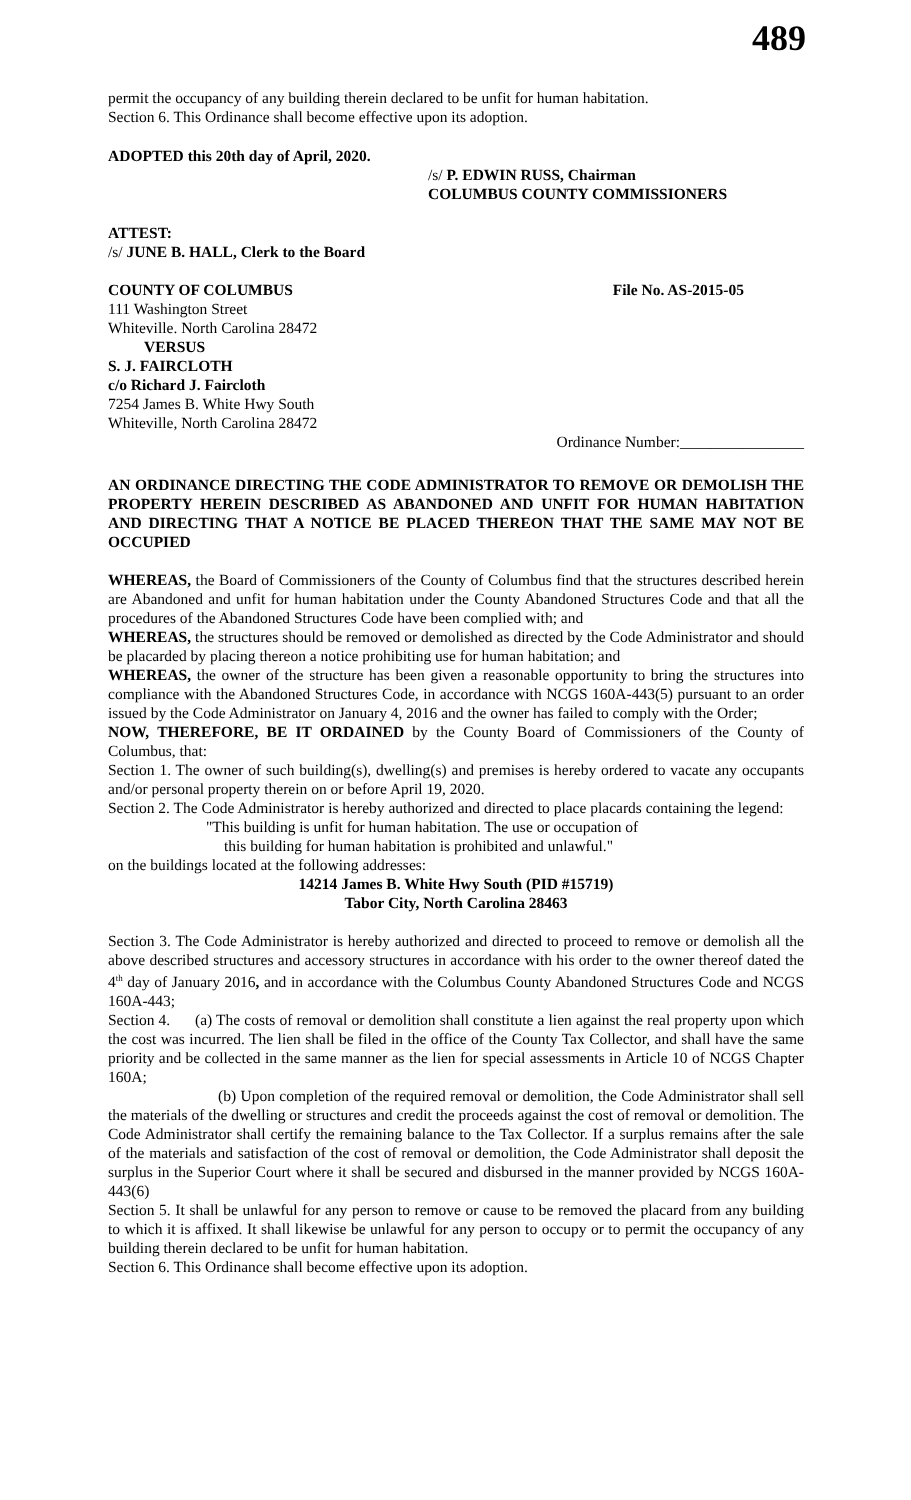489
permit the occupancy of any building therein declared to be unfit for human habitation.
Section 6. This Ordinance shall become effective upon its adoption.
ADOPTED this 20th day of April, 2020.
/s/ P. EDWIN RUSS, Chairman
COLUMBUS COUNTY COMMISSIONERS
ATTEST:
/s/ JUNE B. HALL, Clerk to the Board
COUNTY OF COLUMBUS File No. AS-2015-05
111 Washington Street
Whiteville. North Carolina 28472
VERSUS
S. J. FAIRCLOTH
c/o Richard J. Faircloth
7254 James B. White Hwy South
Whiteville, North Carolina 28472
Ordinance Number:________________
AN ORDINANCE DIRECTING THE CODE ADMINISTRATOR TO REMOVE OR DEMOLISH THE PROPERTY HEREIN DESCRIBED AS ABANDONED AND UNFIT FOR HUMAN HABITATION AND DIRECTING THAT A NOTICE BE PLACED THEREON THAT THE SAME MAY NOT BE OCCUPIED
WHEREAS, the Board of Commissioners of the County of Columbus find that the structures described herein are Abandoned and unfit for human habitation under the County Abandoned Structures Code and that all the procedures of the Abandoned Structures Code have been complied with; and
WHEREAS, the structures should be removed or demolished as directed by the Code Administrator and should be placarded by placing thereon a notice prohibiting use for human habitation; and
WHEREAS, the owner of the structure has been given a reasonable opportunity to bring the structures into compliance with the Abandoned Structures Code, in accordance with NCGS 160A-443(5) pursuant to an order issued by the Code Administrator on January 4, 2016 and the owner has failed to comply with the Order;
NOW, THEREFORE, BE IT ORDAINED by the County Board of Commissioners of the County of Columbus, that:
Section 1. The owner of such building(s), dwelling(s) and premises is hereby ordered to vacate any occupants and/or personal property therein on or before April 19, 2020.
Section 2. The Code Administrator is hereby authorized and directed to place placards containing the legend:
"This building is unfit for human habitation. The use or occupation of
this building for human habitation is prohibited and unlawful."
on the buildings located at the following addresses:
14214 James B. White Hwy South (PID #15719)
Tabor City, North Carolina 28463
Section 3. The Code Administrator is hereby authorized and directed to proceed to remove or demolish all the above described structures and accessory structures in accordance with his order to the owner thereof dated the 4<sup>th</sup> day of January 2016, and in accordance with the Columbus County Abandoned Structures Code and NCGS 160A-443;
Section 4. (a) The costs of removal or demolition shall constitute a lien against the real property upon which the cost was incurred. The lien shall be filed in the office of the County Tax Collector, and shall have the same priority and be collected in the same manner as the lien for special assessments in Article 10 of NCGS Chapter 160A;
(b) Upon completion of the required removal or demolition, the Code Administrator shall sell the materials of the dwelling or structures and credit the proceeds against the cost of removal or demolition. The Code Administrator shall certify the remaining balance to the Tax Collector. If a surplus remains after the sale of the materials and satisfaction of the cost of removal or demolition, the Code Administrator shall deposit the surplus in the Superior Court where it shall be secured and disbursed in the manner provided by NCGS 160A-443(6)
Section 5. It shall be unlawful for any person to remove or cause to be removed the placard from any building to which it is affixed. It shall likewise be unlawful for any person to occupy or to permit the occupancy of any building therein declared to be unfit for human habitation.
Section 6. This Ordinance shall become effective upon its adoption.